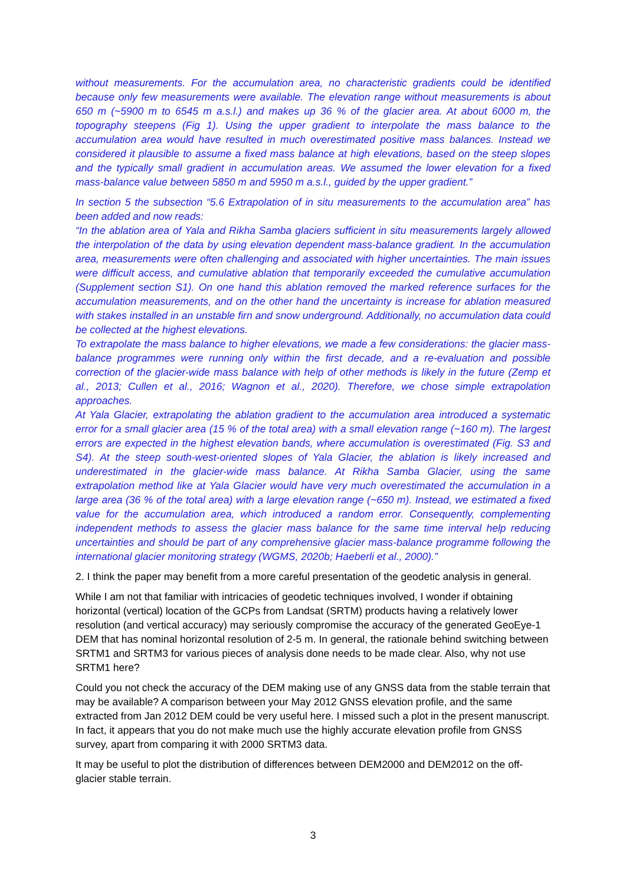without measurements. For the accumulation area, no characteristic gradients could be identified because only few measurements were available. The elevation range without measurements is about 650 m (~5900 m to 6545 m a.s.l.) and makes up 36 % of the glacier area. At about 6000 m, the topography steepens (Fig 1). Using the upper gradient to interpolate the mass balance to the accumulation area would have resulted in much overestimated positive mass balances. Instead we considered it plausible to assume a fixed mass balance at high elevations, based on the steep slopes and the typically small gradient in accumulation areas. We assumed the lower elevation for a fixed mass-balance value between 5850 m and 5950 m a.s.l., guided by the upper gradient.”
In section 5 the subsection “5.6 Extrapolation of in situ measurements to the accumulation area” has been added and now reads:
“In the ablation area of Yala and Rikha Samba glaciers sufficient in situ measurements largely allowed the interpolation of the data by using elevation dependent mass-balance gradient. In the accumulation area, measurements were often challenging and associated with higher uncertainties. The main issues were difficult access, and cumulative ablation that temporarily exceeded the cumulative accumulation (Supplement section S1). On one hand this ablation removed the marked reference surfaces for the accumulation measurements, and on the other hand the uncertainty is increase for ablation measured with stakes installed in an unstable firn and snow underground. Additionally, no accumulation data could be collected at the highest elevations.
To extrapolate the mass balance to higher elevations, we made a few considerations: the glacier mass-balance programmes were running only within the first decade, and a re-evaluation and possible correction of the glacier-wide mass balance with help of other methods is likely in the future (Zemp et al., 2013; Cullen et al., 2016; Wagnon et al., 2020). Therefore, we chose simple extrapolation approaches.
At Yala Glacier, extrapolating the ablation gradient to the accumulation area introduced a systematic error for a small glacier area (15 % of the total area) with a small elevation range (~160 m). The largest errors are expected in the highest elevation bands, where accumulation is overestimated (Fig. S3 and S4). At the steep south-west-oriented slopes of Yala Glacier, the ablation is likely increased and underestimated in the glacier-wide mass balance. At Rikha Samba Glacier, using the same extrapolation method like at Yala Glacier would have very much overestimated the accumulation in a large area (36 % of the total area) with a large elevation range (~650 m). Instead, we estimated a fixed value for the accumulation area, which introduced a random error. Consequently, complementing independent methods to assess the glacier mass balance for the same time interval help reducing uncertainties and should be part of any comprehensive glacier mass-balance programme following the international glacier monitoring strategy (WGMS, 2020b; Haeberli et al., 2000).”
2. I think the paper may benefit from a more careful presentation of the geodetic analysis in general.
While I am not that familiar with intricacies of geodetic techniques involved, I wonder if obtaining horizontal (vertical) location of the GCPs from Landsat (SRTM) products having a relatively lower resolution (and vertical accuracy) may seriously compromise the accuracy of the generated GeoEye-1 DEM that has nominal horizontal resolution of 2-5 m. In general, the rationale behind switching between SRTM1 and SRTM3 for various pieces of analysis done needs to be made clear. Also, why not use SRTM1 here?
Could you not check the accuracy of the DEM making use of any GNSS data from the stable terrain that may be available? A comparison between your May 2012 GNSS elevation profile, and the same extracted from Jan 2012 DEM could be very useful here. I missed such a plot in the present manuscript. In fact, it appears that you do not make much use the highly accurate elevation profile from GNSS survey, apart from comparing it with 2000 SRTM3 data.
It may be useful to plot the distribution of differences between DEM2000 and DEM2012 on the off-glacier stable terrain.
3